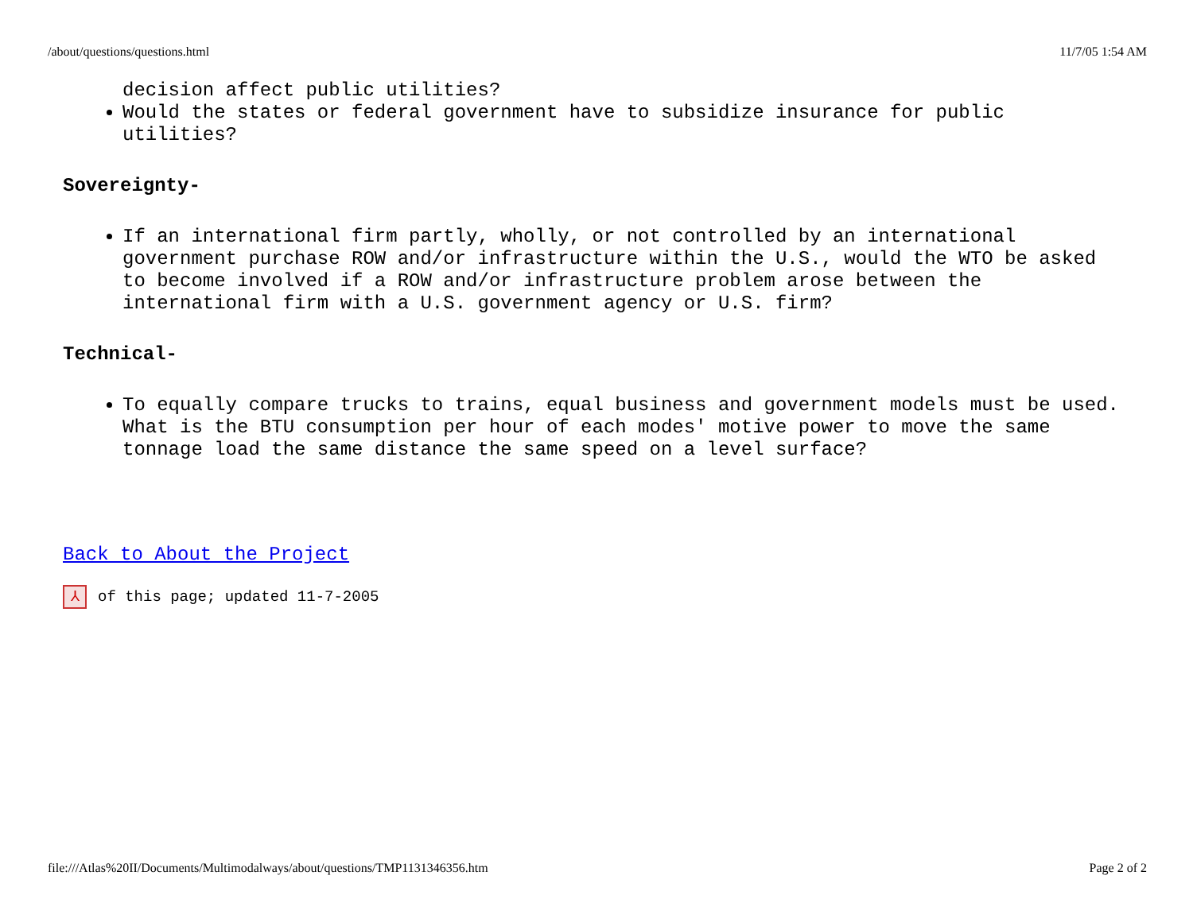/about/questions/questions.html 11/7/05 1:54 AM
decision affect public utilities?
Would the states or federal government have to subsidize insurance for public utilities?
Sovereignty-
If an international firm partly, wholly, or not controlled by an international government purchase ROW and/or infrastructure within the U.S., would the WTO be asked to become involved if a ROW and/or infrastructure problem arose between the international firm with a U.S. government agency or U.S. firm?
Technical-
To equally compare trucks to trains, equal business and government models must be used. What is the BTU consumption per hour of each modes' motive power to move the same tonnage load the same distance the same speed on a level surface?
Back to About the Project
⅄ of this page; updated 11-7-2005
file:///Atlas%20II/Documents/Multimodalways/about/questions/TMP1131346356.htm Page 2 of 2